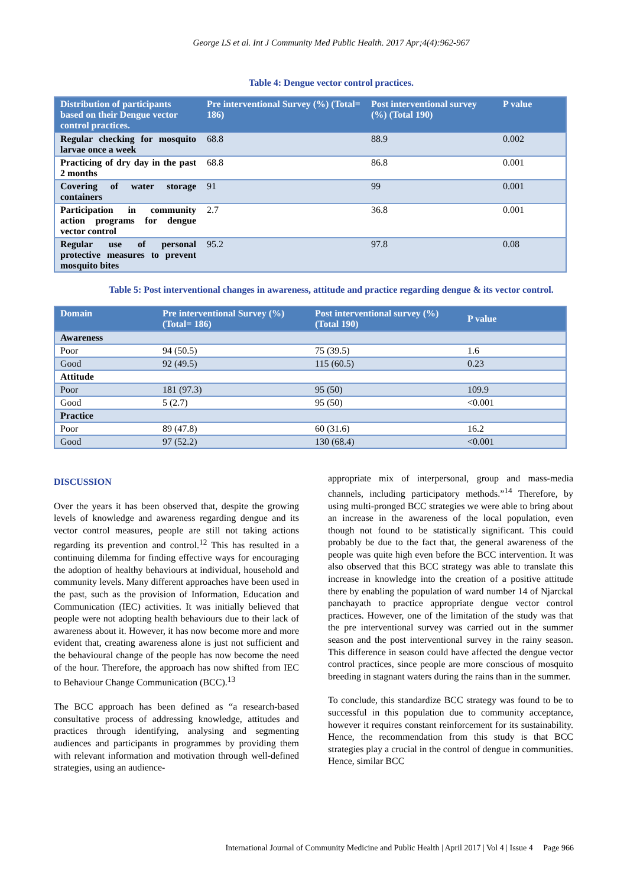George LS et al. Int J Community Med Public Health. 2017 Apr;4(4):962-967
Table 4: Dengue vector control practices.
| Distribution of participants based on their Dengue vector control practices. | Pre interventional Survey (%) (Total= 186) | Post interventional survey (%) (Total 190) | P value |
| --- | --- | --- | --- |
| Regular checking for mosquito larvae once a week | 68.8 | 88.9 | 0.002 |
| Practicing of dry day in the past 2 months | 68.8 | 86.8 | 0.001 |
| Covering of water storage containers | 91 | 99 | 0.001 |
| Participation in community action programs for dengue vector control | 2.7 | 36.8 | 0.001 |
| Regular use of personal protective measures to prevent mosquito bites | 95.2 | 97.8 | 0.08 |
Table 5: Post interventional changes in awareness, attitude and practice regarding dengue & its vector control.
| Domain | Pre interventional Survey (%) (Total= 186) | Post interventional survey (%) (Total 190) | P value |
| --- | --- | --- | --- |
| Awareness | | | |
| Poor | 94 (50.5) | 75 (39.5) | 1.6 |
| Good | 92 (49.5) | 115 (60.5) | 0.23 |
| Attitude | | | |
| Poor | 181 (97.3) | 95 (50) | 109.9 |
| Good | 5 (2.7) | 95 (50) | <0.001 |
| Practice | | | |
| Poor | 89 (47.8) | 60 (31.6) | 16.2 |
| Good | 97 (52.2) | 130 (68.4) | <0.001 |
DISCUSSION
Over the years it has been observed that, despite the growing levels of knowledge and awareness regarding dengue and its vector control measures, people are still not taking actions regarding its prevention and control.<sup>12</sup> This has resulted in a continuing dilemma for finding effective ways for encouraging the adoption of healthy behaviours at individual, household and community levels. Many different approaches have been used in the past, such as the provision of Information, Education and Communication (IEC) activities. It was initially believed that people were not adopting health behaviours due to their lack of awareness about it. However, it has now become more and more evident that, creating awareness alone is just not sufficient and the behavioural change of the people has now become the need of the hour. Therefore, the approach has now shifted from IEC to Behaviour Change Communication (BCC).<sup>13</sup>
The BCC approach has been defined as “a research-based consultative process of addressing knowledge, attitudes and practices through identifying, analysing and segmenting audiences and participants in programmes by providing them with relevant information and motivation through well-defined strategies, using an audience-
appropriate mix of interpersonal, group and mass-media channels, including participatory methods.”<sup>14</sup> Therefore, by using multi-pronged BCC strategies we were able to bring about an increase in the awareness of the local population, even though not found to be statistically significant. This could probably be due to the fact that, the general awareness of the people was quite high even before the BCC intervention. It was also observed that this BCC strategy was able to translate this increase in knowledge into the creation of a positive attitude there by enabling the population of ward number 14 of Njarckal panchayath to practice appropriate dengue vector control practices. However, one of the limitation of the study was that the pre interventional survey was carried out in the summer season and the post interventional survey in the rainy season. This difference in season could have affected the dengue vector control practices, since people are more conscious of mosquito breeding in stagnant waters during the rains than in the summer.
To conclude, this standardize BCC strategy was found to be to successful in this population due to community acceptance, however it requires constant reinforcement for its sustainability. Hence, the recommendation from this study is that BCC strategies play a crucial in the control of dengue in communities. Hence, similar BCC
International Journal of Community Medicine and Public Health | April 2017 | Vol 4 | Issue 4 Page 966